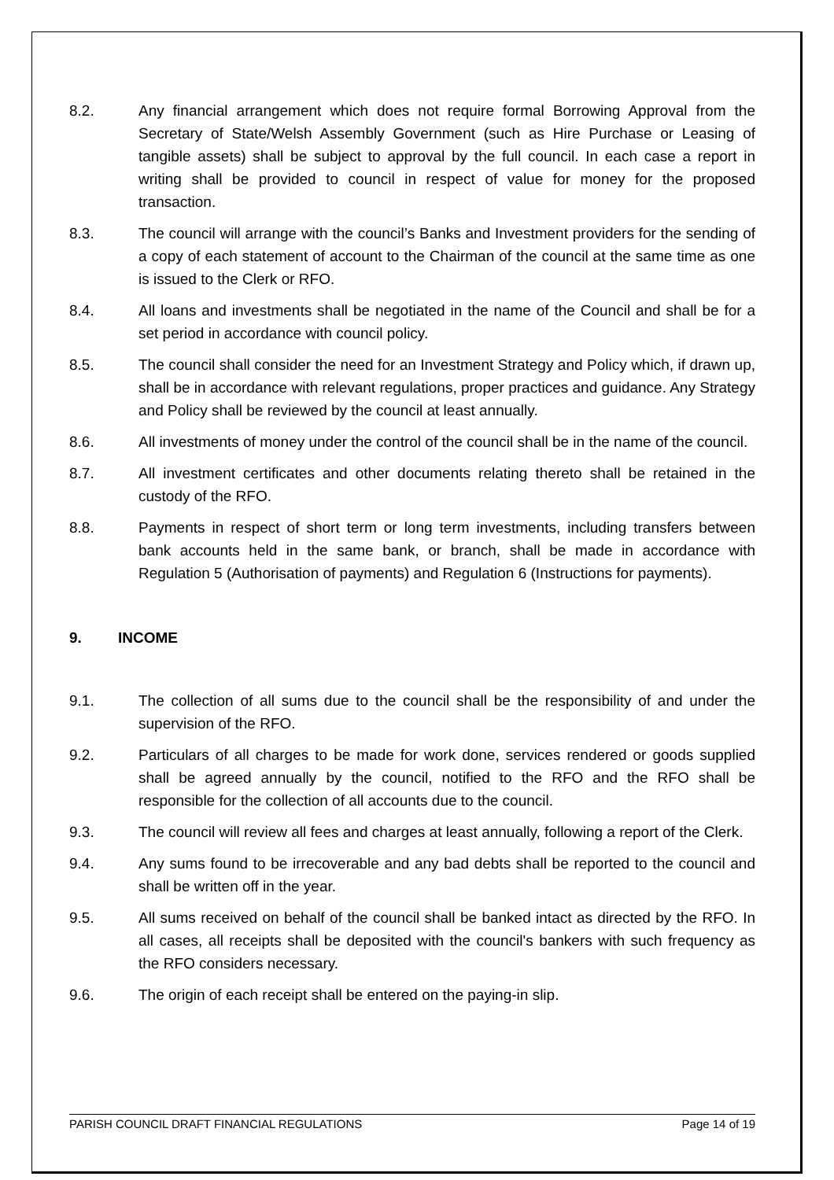8.2. Any financial arrangement which does not require formal Borrowing Approval from the Secretary of State/Welsh Assembly Government (such as Hire Purchase or Leasing of tangible assets) shall be subject to approval by the full council. In each case a report in writing shall be provided to council in respect of value for money for the proposed transaction.
8.3. The council will arrange with the council’s Banks and Investment providers for the sending of a copy of each statement of account to the Chairman of the council at the same time as one is issued to the Clerk or RFO.
8.4. All loans and investments shall be negotiated in the name of the Council and shall be for a set period in accordance with council policy.
8.5. The council shall consider the need for an Investment Strategy and Policy which, if drawn up, shall be in accordance with relevant regulations, proper practices and guidance. Any Strategy and Policy shall be reviewed by the council at least annually.
8.6. All investments of money under the control of the council shall be in the name of the council.
8.7. All investment certificates and other documents relating thereto shall be retained in the custody of the RFO.
8.8. Payments in respect of short term or long term investments, including transfers between bank accounts held in the same bank, or branch, shall be made in accordance with Regulation 5 (Authorisation of payments) and Regulation 6 (Instructions for payments).
9. INCOME
9.1. The collection of all sums due to the council shall be the responsibility of and under the supervision of the RFO.
9.2. Particulars of all charges to be made for work done, services rendered or goods supplied shall be agreed annually by the council, notified to the RFO and the RFO shall be responsible for the collection of all accounts due to the council.
9.3. The council will review all fees and charges at least annually, following a report of the Clerk.
9.4. Any sums found to be irrecoverable and any bad debts shall be reported to the council and shall be written off in the year.
9.5. All sums received on behalf of the council shall be banked intact as directed by the RFO. In all cases, all receipts shall be deposited with the council's bankers with such frequency as the RFO considers necessary.
9.6. The origin of each receipt shall be entered on the paying-in slip.
PARISH COUNCIL DRAFT FINANCIAL REGULATIONS Page 14 of 19